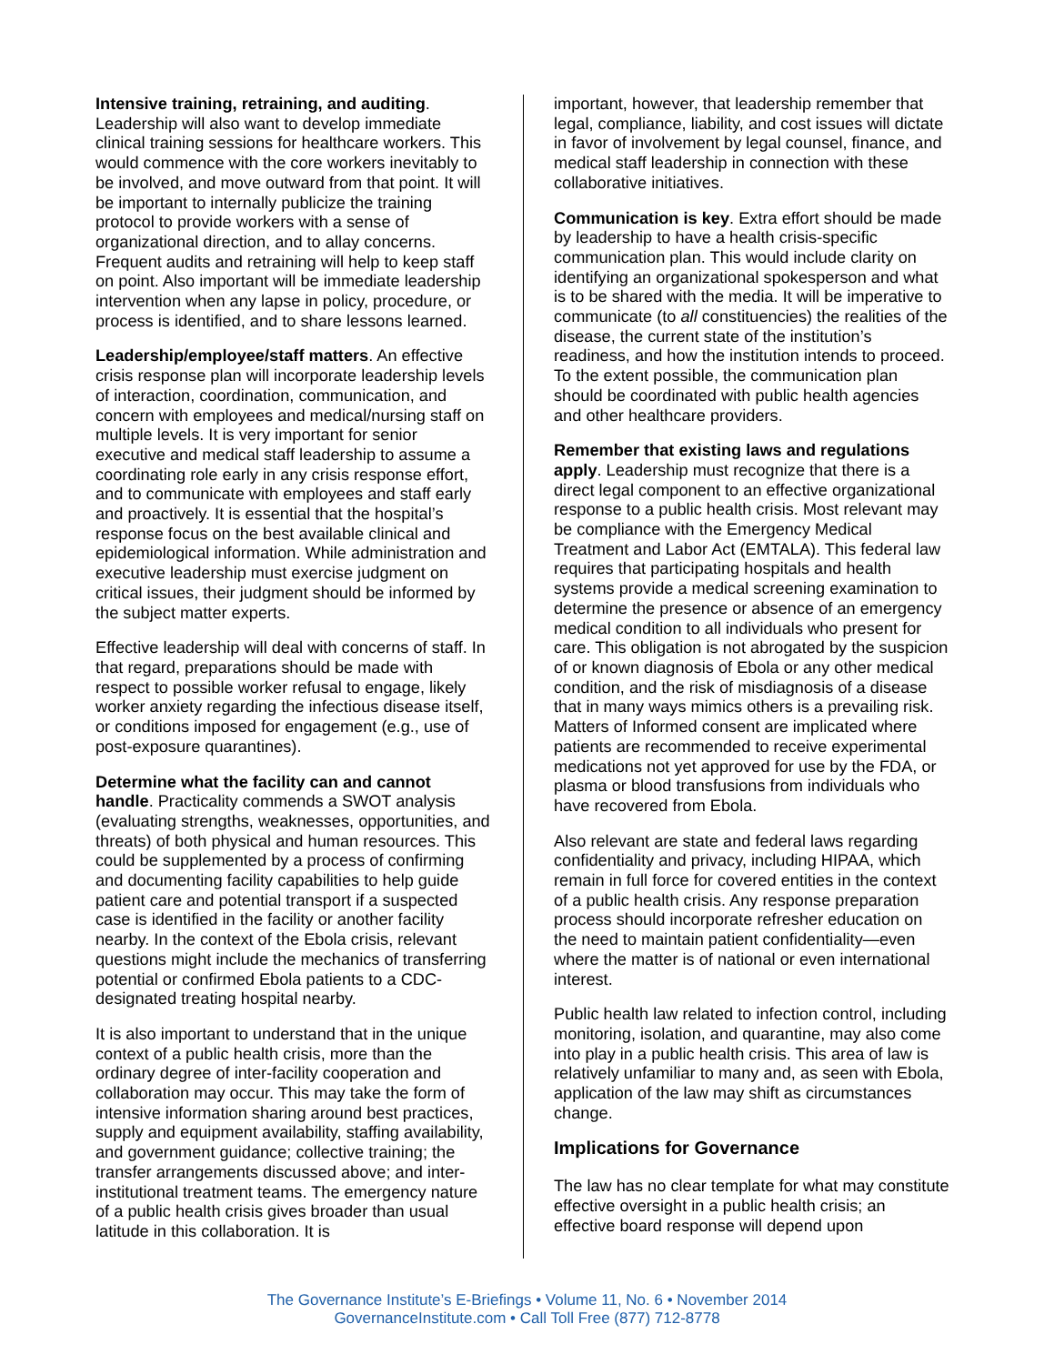Intensive training, retraining, and auditing. Leadership will also want to develop immediate clinical training sessions for healthcare workers. This would commence with the core workers inevitably to be involved, and move outward from that point. It will be important to internally publicize the training protocol to provide workers with a sense of organizational direction, and to allay concerns. Frequent audits and retraining will help to keep staff on point. Also important will be immediate leadership intervention when any lapse in policy, procedure, or process is identified, and to share lessons learned.
Leadership/employee/staff matters. An effective crisis response plan will incorporate leadership levels of interaction, coordination, communication, and concern with employees and medical/nursing staff on multiple levels. It is very important for senior executive and medical staff leadership to assume a coordinating role early in any crisis response effort, and to communicate with employees and staff early and proactively. It is essential that the hospital’s response focus on the best available clinical and epidemiological information. While administration and executive leadership must exercise judgment on critical issues, their judgment should be informed by the subject matter experts.
Effective leadership will deal with concerns of staff. In that regard, preparations should be made with respect to possible worker refusal to engage, likely worker anxiety regarding the infectious disease itself, or conditions imposed for engagement (e.g., use of post-exposure quarantines).
Determine what the facility can and cannot handle. Practicality commends a SWOT analysis (evaluating strengths, weaknesses, opportunities, and threats) of both physical and human resources. This could be supplemented by a process of confirming and documenting facility capabilities to help guide patient care and potential transport if a suspected case is identified in the facility or another facility nearby. In the context of the Ebola crisis, relevant questions might include the mechanics of transferring potential or confirmed Ebola patients to a CDC-designated treating hospital nearby.
It is also important to understand that in the unique context of a public health crisis, more than the ordinary degree of inter-facility cooperation and collaboration may occur. This may take the form of intensive information sharing around best practices, supply and equipment availability, staffing availability, and government guidance; collective training; the transfer arrangements discussed above; and inter-institutional treatment teams. The emergency nature of a public health crisis gives broader than usual latitude in this collaboration. It is
important, however, that leadership remember that legal, compliance, liability, and cost issues will dictate in favor of involvement by legal counsel, finance, and medical staff leadership in connection with these collaborative initiatives.
Communication is key. Extra effort should be made by leadership to have a health crisis-specific communication plan. This would include clarity on identifying an organizational spokesperson and what is to be shared with the media. It will be imperative to communicate (to all constituencies) the realities of the disease, the current state of the institution’s readiness, and how the institution intends to proceed. To the extent possible, the communication plan should be coordinated with public health agencies and other healthcare providers.
Remember that existing laws and regulations apply. Leadership must recognize that there is a direct legal component to an effective organizational response to a public health crisis. Most relevant may be compliance with the Emergency Medical Treatment and Labor Act (EMTALA). This federal law requires that participating hospitals and health systems provide a medical screening examination to determine the presence or absence of an emergency medical condition to all individuals who present for care. This obligation is not abrogated by the suspicion of or known diagnosis of Ebola or any other medical condition, and the risk of misdiagnosis of a disease that in many ways mimics others is a prevailing risk. Matters of Informed consent are implicated where patients are recommended to receive experimental medications not yet approved for use by the FDA, or plasma or blood transfusions from individuals who have recovered from Ebola.
Also relevant are state and federal laws regarding confidentiality and privacy, including HIPAA, which remain in full force for covered entities in the context of a public health crisis. Any response preparation process should incorporate refresher education on the need to maintain patient confidentiality—even where the matter is of national or even international interest.
Public health law related to infection control, including monitoring, isolation, and quarantine, may also come into play in a public health crisis. This area of law is relatively unfamiliar to many and, as seen with Ebola, application of the law may shift as circumstances change.
Implications for Governance
The law has no clear template for what may constitute effective oversight in a public health crisis; an effective board response will depend upon
The Governance Institute’s E-Briefings • Volume 11, No. 6 • November 2014
GovernanceInstitute.com • Call Toll Free (877) 712-8778